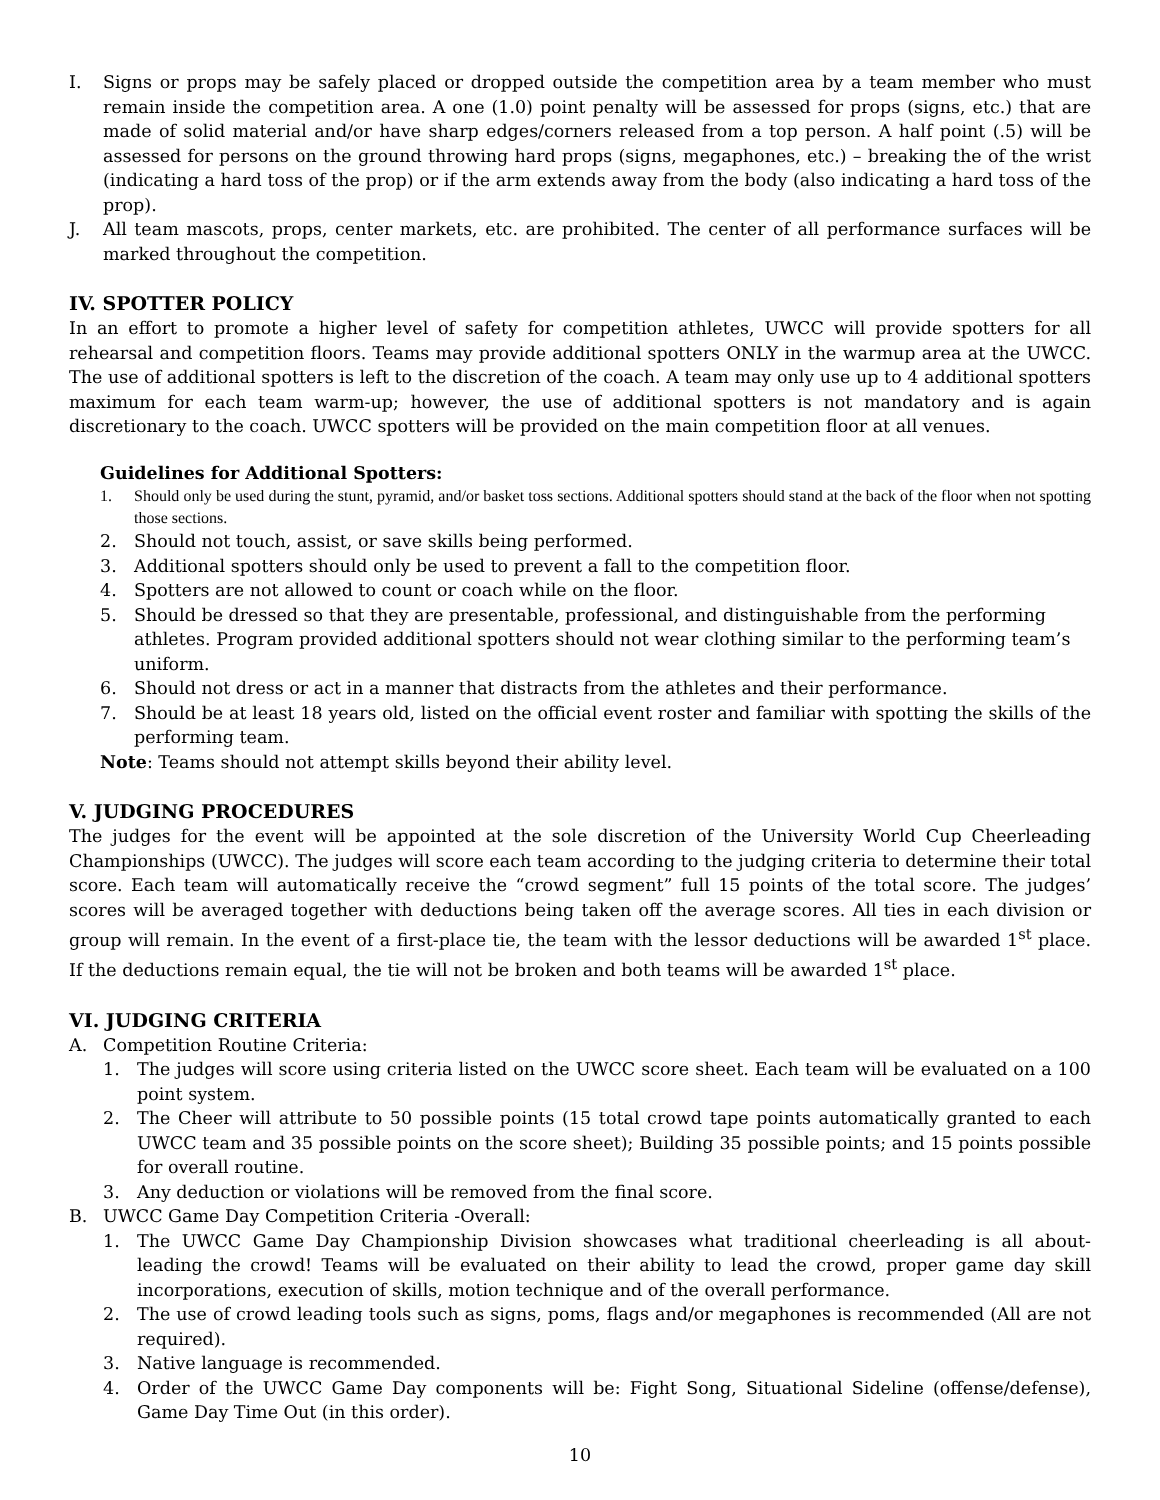I. Signs or props may be safely placed or dropped outside the competition area by a team member who must remain inside the competition area. A one (1.0) point penalty will be assessed for props (signs, etc.) that are made of solid material and/or have sharp edges/corners released from a top person. A half point (.5) will be assessed for persons on the ground throwing hard props (signs, megaphones, etc.) – breaking the of the wrist (indicating a hard toss of the prop) or if the arm extends away from the body (also indicating a hard toss of the prop).
J. All team mascots, props, center markets, etc. are prohibited. The center of all performance surfaces will be marked throughout the competition.
IV. SPOTTER POLICY
In an effort to promote a higher level of safety for competition athletes, UWCC will provide spotters for all rehearsal and competition floors. Teams may provide additional spotters ONLY in the warmup area at the UWCC. The use of additional spotters is left to the discretion of the coach. A team may only use up to 4 additional spotters maximum for each team warm-up; however, the use of additional spotters is not mandatory and is again discretionary to the coach. UWCC spotters will be provided on the main competition floor at all venues.
Guidelines for Additional Spotters:
1. Should only be used during the stunt, pyramid, and/or basket toss sections. Additional spotters should stand at the back of the floor when not spotting those sections.
2. Should not touch, assist, or save skills being performed.
3. Additional spotters should only be used to prevent a fall to the competition floor.
4. Spotters are not allowed to count or coach while on the floor.
5. Should be dressed so that they are presentable, professional, and distinguishable from the performing athletes. Program provided additional spotters should not wear clothing similar to the performing team’s uniform.
6. Should not dress or act in a manner that distracts from the athletes and their performance.
7. Should be at least 18 years old, listed on the official event roster and familiar with spotting the skills of the performing team.
Note: Teams should not attempt skills beyond their ability level.
V. JUDGING PROCEDURES
The judges for the event will be appointed at the sole discretion of the University World Cup Cheerleading Championships (UWCC). The judges will score each team according to the judging criteria to determine their total score. Each team will automatically receive the “crowd segment” full 15 points of the total score. The judges’ scores will be averaged together with deductions being taken off the average scores. All ties in each division or group will remain. In the event of a first-place tie, the team with the lessor deductions will be awarded 1<sup>st</sup> place. If the deductions remain equal, the tie will not be broken and both teams will be awarded 1<sup>st</sup> place.
VI. JUDGING CRITERIA
A. Competition Routine Criteria:
1. The judges will score using criteria listed on the UWCC score sheet. Each team will be evaluated on a 100 point system.
2. The Cheer will attribute to 50 possible points (15 total crowd tape points automatically granted to each UWCC team and 35 possible points on the score sheet); Building 35 possible points; and 15 points possible for overall routine.
3. Any deduction or violations will be removed from the final score.
B. UWCC Game Day Competition Criteria -Overall:
1. The UWCC Game Day Championship Division showcases what traditional cheerleading is all about- leading the crowd! Teams will be evaluated on their ability to lead the crowd, proper game day skill incorporations, execution of skills, motion technique and of the overall performance.
2. The use of crowd leading tools such as signs, poms, flags and/or megaphones is recommended (All are not required).
3. Native language is recommended.
4. Order of the UWCC Game Day components will be: Fight Song, Situational Sideline (offense/defense), Game Day Time Out (in this order).
10